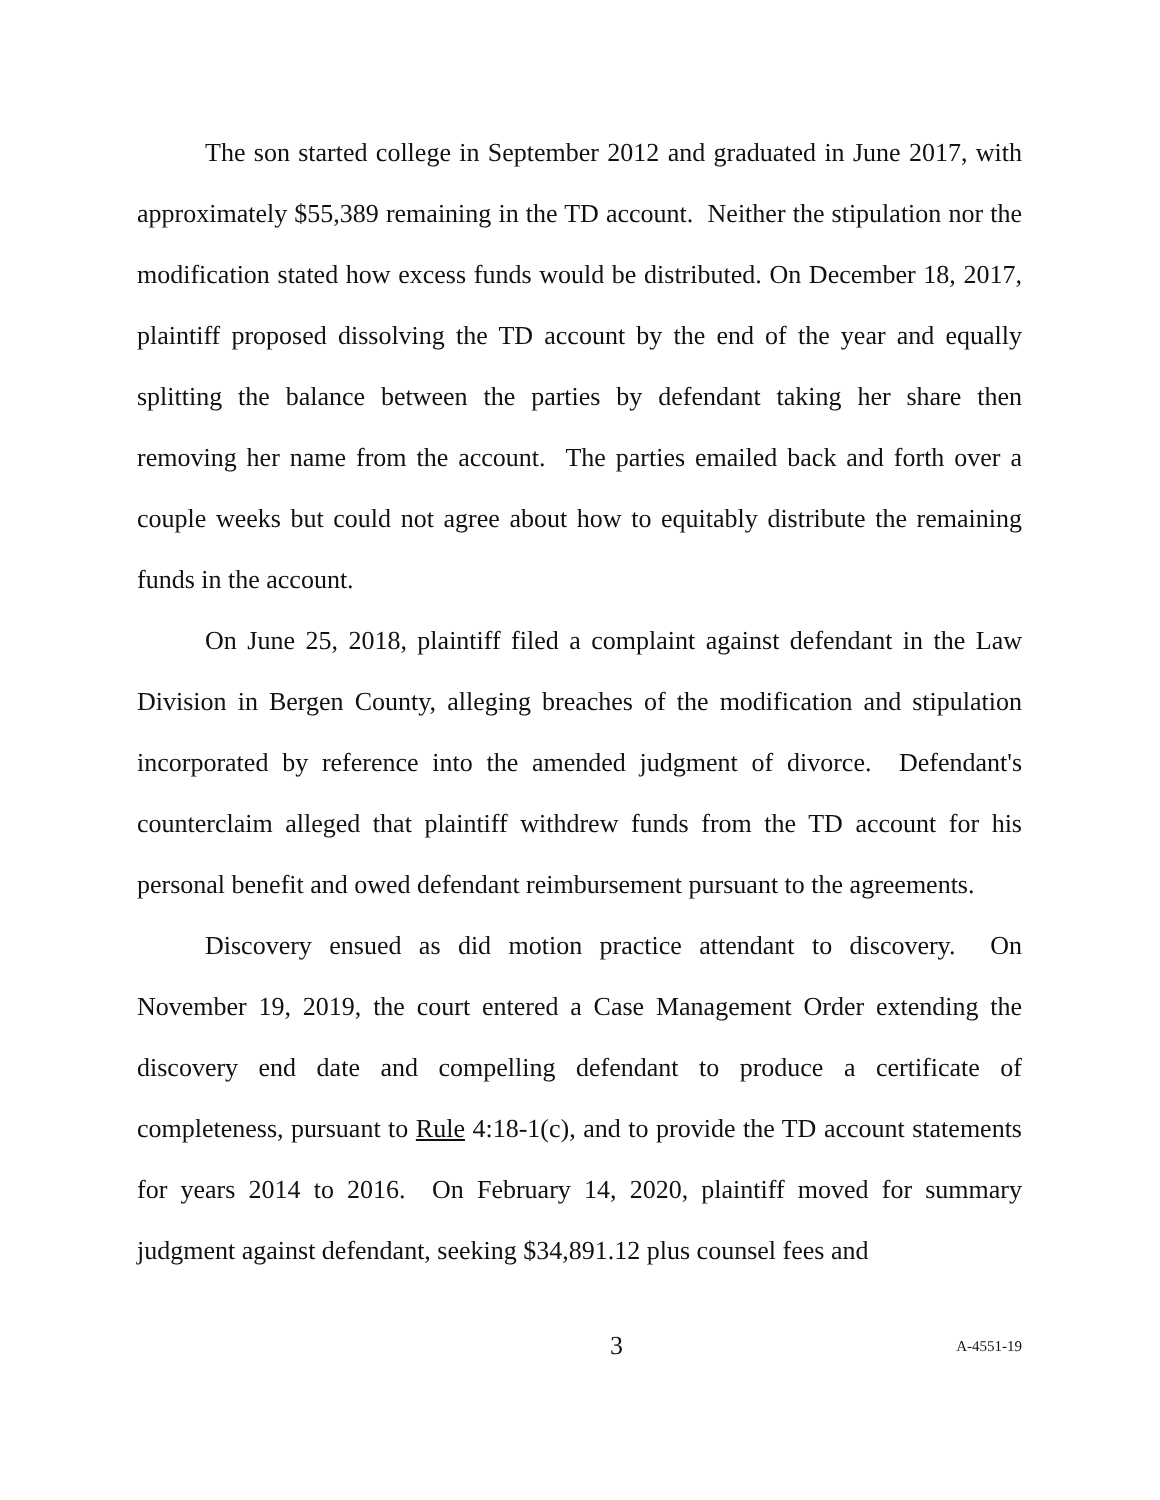The son started college in September 2012 and graduated in June 2017, with approximately $55,389 remaining in the TD account. Neither the stipulation nor the modification stated how excess funds would be distributed. On December 18, 2017, plaintiff proposed dissolving the TD account by the end of the year and equally splitting the balance between the parties by defendant taking her share then removing her name from the account. The parties emailed back and forth over a couple weeks but could not agree about how to equitably distribute the remaining funds in the account.
On June 25, 2018, plaintiff filed a complaint against defendant in the Law Division in Bergen County, alleging breaches of the modification and stipulation incorporated by reference into the amended judgment of divorce. Defendant's counterclaim alleged that plaintiff withdrew funds from the TD account for his personal benefit and owed defendant reimbursement pursuant to the agreements.
Discovery ensued as did motion practice attendant to discovery. On November 19, 2019, the court entered a Case Management Order extending the discovery end date and compelling defendant to produce a certificate of completeness, pursuant to Rule 4:18-1(c), and to provide the TD account statements for years 2014 to 2016. On February 14, 2020, plaintiff moved for summary judgment against defendant, seeking $34,891.12 plus counsel fees and
3 A-4551-19